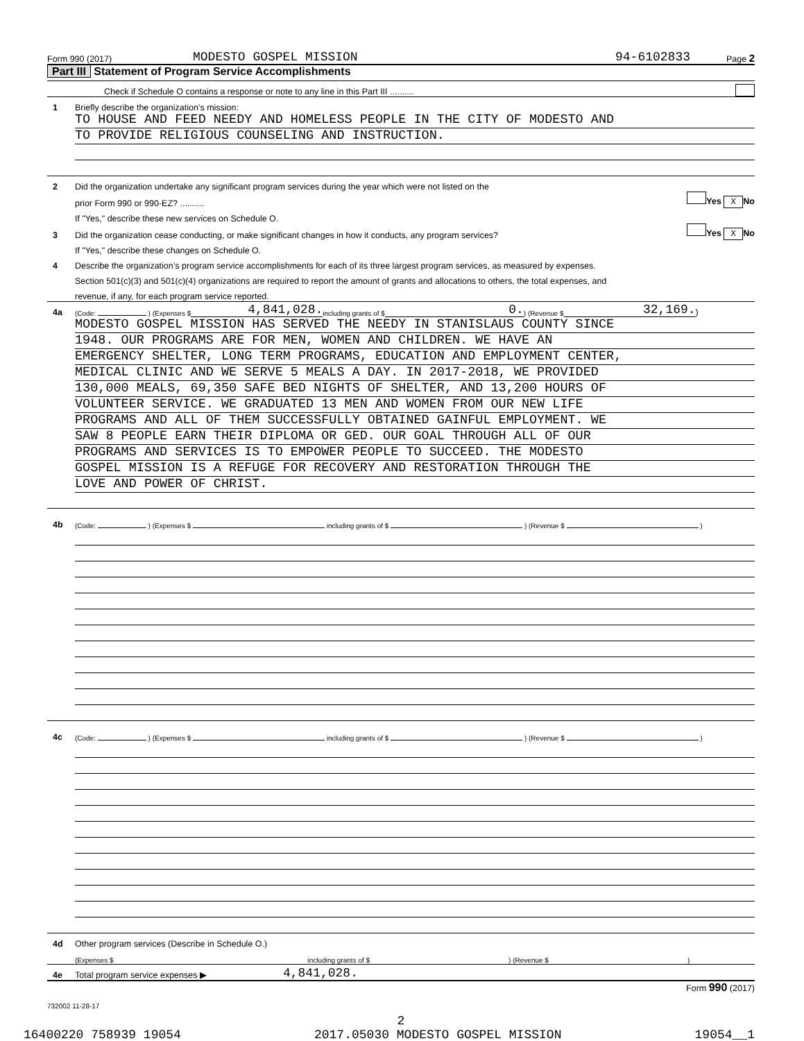Form 990 (2017) MODESTO GOSPEL MISSION 94-6102833 Page 2
Part III Statement of Program Service Accomplishments
Check if Schedule O contains a response or note to any line in this Part III ..........
1 Briefly describe the organization’s mission:
TO HOUSE AND FEED NEEDY AND HOMELESS PEOPLE IN THE CITY OF MODESTO AND
TO PROVIDE RELIGIOUS COUNSELING AND INSTRUCTION.
2 Did the organization undertake any significant program services during the year which were not listed on the
prior Form 990 or 990-EZ? .......... Yes X No
If "Yes," describe these new services on Schedule O.
3 Did the organization cease conducting, or make significant changes in how it conducts, any program services? Yes X No
If "Yes," describe these changes on Schedule O.
4 Describe the organization’s program service accomplishments for each of its three largest program services, as measured by expenses.
Section 501(c)(3) and 501(c)(4) organizations are required to report the amount of grants and allocations to others, the total expenses, and
revenue, if any, for each program service reported.
4a (Code: ) (Expenses $ 4,841,028. including grants of $ 0. ) (Revenue $ 32,169.)
MODESTO GOSPEL MISSION HAS SERVED THE NEEDY IN STANISLAUS COUNTY SINCE
1948. OUR PROGRAMS ARE FOR MEN, WOMEN AND CHILDREN. WE HAVE AN
EMERGENCY SHELTER, LONG TERM PROGRAMS, EDUCATION AND EMPLOYMENT CENTER,
MEDICAL CLINIC AND WE SERVE 5 MEALS A DAY. IN 2017-2018, WE PROVIDED
130,000 MEALS, 69,350 SAFE BED NIGHTS OF SHELTER, AND 13,200 HOURS OF
VOLUNTEER SERVICE. WE GRADUATED 13 MEN AND WOMEN FROM OUR NEW LIFE
PROGRAMS AND ALL OF THEM SUCCESSFULLY OBTAINED GAINFUL EMPLOYMENT. WE
SAW 8 PEOPLE EARN THEIR DIPLOMA OR GED. OUR GOAL THROUGH ALL OF OUR
PROGRAMS AND SERVICES IS TO EMPOWER PEOPLE TO SUCCEED. THE MODESTO
GOSPEL MISSION IS A REFUGE FOR RECOVERY AND RESTORATION THROUGH THE
LOVE AND POWER OF CHRIST.
4b (Code: ) (Expenses $ including grants of $ ) (Revenue $ )
4c (Code: ) (Expenses $ including grants of $ ) (Revenue $ )
4d Other program services (Describe in Schedule O.)
(Expenses $ including grants of $ ) (Revenue $ )
4e Total program service expenses ▶ 4,841,028.
Form 990 (2017)
732002 11-28-17
2
16400220 758939 19054 2017.05030 MODESTO GOSPEL MISSION 19054__1